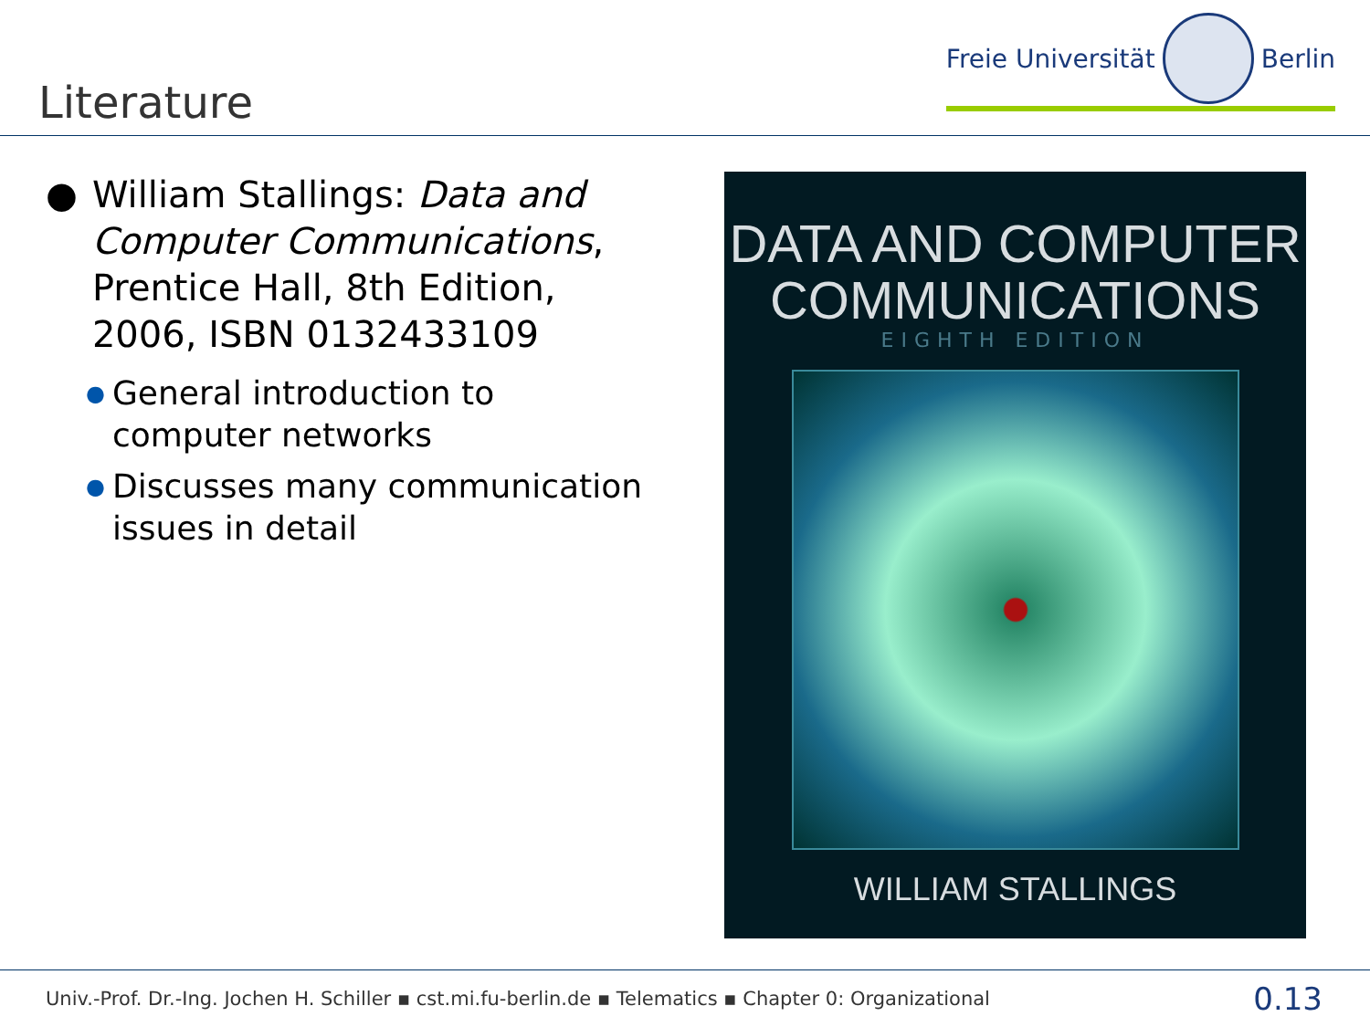Freie Universität Berlin
Literature
● William Stallings: Data and Computer Communications, Prentice Hall, 8th Edition, 2006, ISBN 0132433109
● General introduction to computer networks
● Discusses many communication issues in detail
DATA AND COMPUTER
COMMUNICATIONS
EIGHTH EDITION
WILLIAM STALLINGS
Univ.-Prof. Dr.-Ing. Jochen H. Schiller ▪ cst.mi.fu-berlin.de ▪ Telematics ▪ Chapter 0: Organizational
0.13